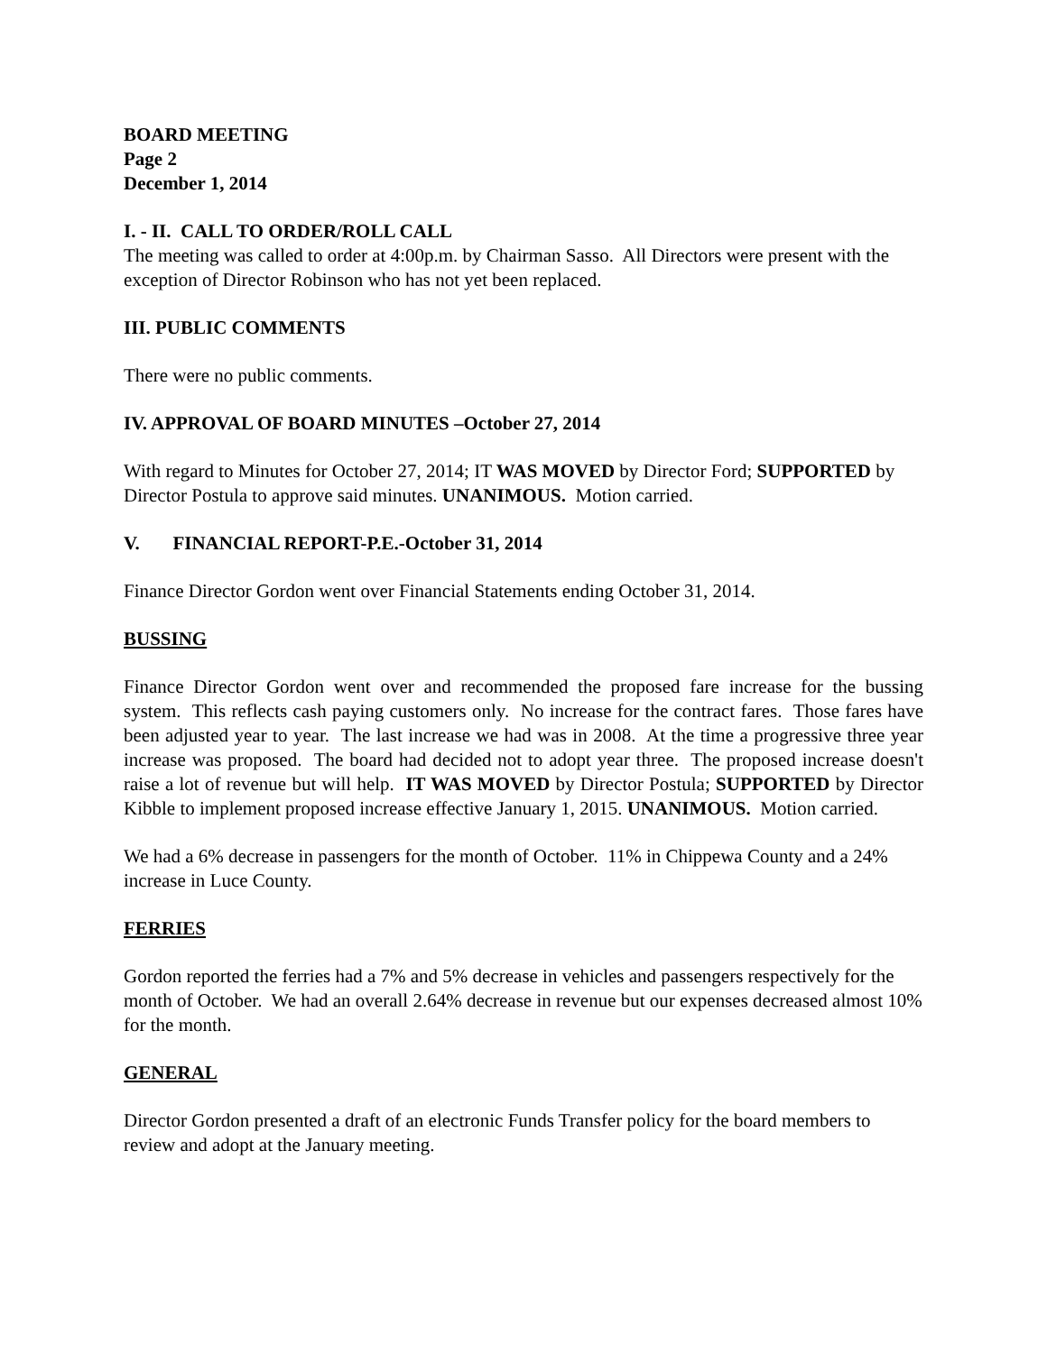BOARD MEETING
Page 2
December 1, 2014
I. - II. CALL TO ORDER/ROLL CALL
The meeting was called to order at 4:00p.m. by Chairman Sasso. All Directors were present with the exception of Director Robinson who has not yet been replaced.
III. PUBLIC COMMENTS
There were no public comments.
IV. APPROVAL OF BOARD MINUTES –October 27, 2014
With regard to Minutes for October 27, 2014; IT WAS MOVED by Director Ford; SUPPORTED by Director Postula to approve said minutes. UNANIMOUS. Motion carried.
V. FINANCIAL REPORT-P.E.-October 31, 2014
Finance Director Gordon went over Financial Statements ending October 31, 2014.
BUSSING
Finance Director Gordon went over and recommended the proposed fare increase for the bussing system. This reflects cash paying customers only. No increase for the contract fares. Those fares have been adjusted year to year. The last increase we had was in 2008. At the time a progressive three year increase was proposed. The board had decided not to adopt year three. The proposed increase doesn't raise a lot of revenue but will help. IT WAS MOVED by Director Postula; SUPPORTED by Director Kibble to implement proposed increase effective January 1, 2015. UNANIMOUS. Motion carried.
We had a 6% decrease in passengers for the month of October. 11% in Chippewa County and a 24% increase in Luce County.
FERRIES
Gordon reported the ferries had a 7% and 5% decrease in vehicles and passengers respectively for the month of October. We had an overall 2.64% decrease in revenue but our expenses decreased almost 10% for the month.
GENERAL
Director Gordon presented a draft of an electronic Funds Transfer policy for the board members to review and adopt at the January meeting.